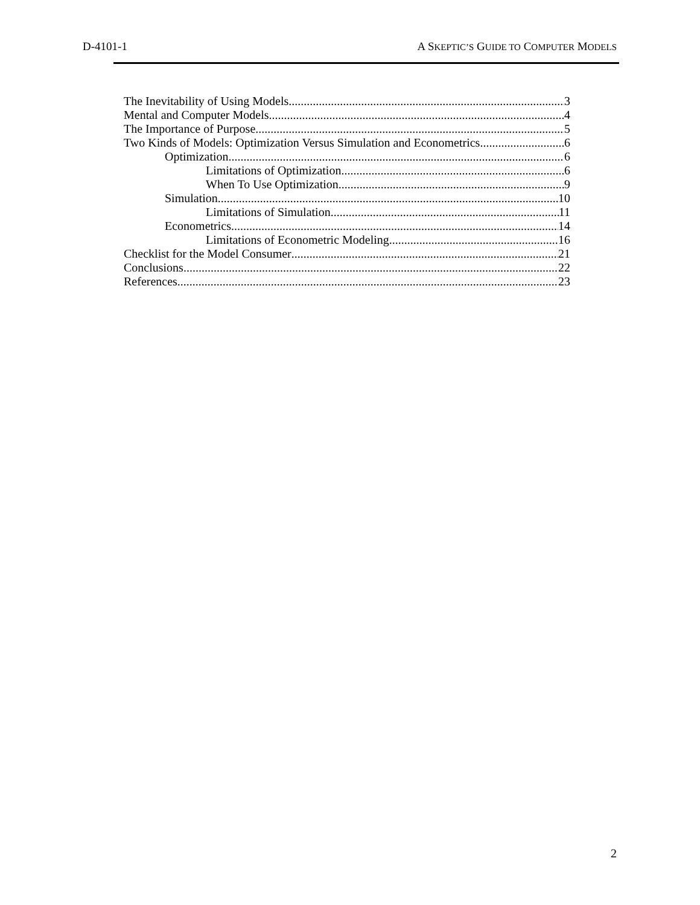D-4101-1 A SKEPTIC’S GUIDE TO COMPUTER MODELS
The Inevitability of Using Models 3
Mental and Computer Models 4
The Importance of Purpose 5
Two Kinds of Models: Optimization Versus Simulation and Econometrics 6
Optimization 6
Limitations of Optimization 6
When To Use Optimization 9
Simulation 10
Limitations of Simulation 11
Econometrics 14
Limitations of Econometric Modeling 16
Checklist for the Model Consumer 21
Conclusions 22
References 23
2